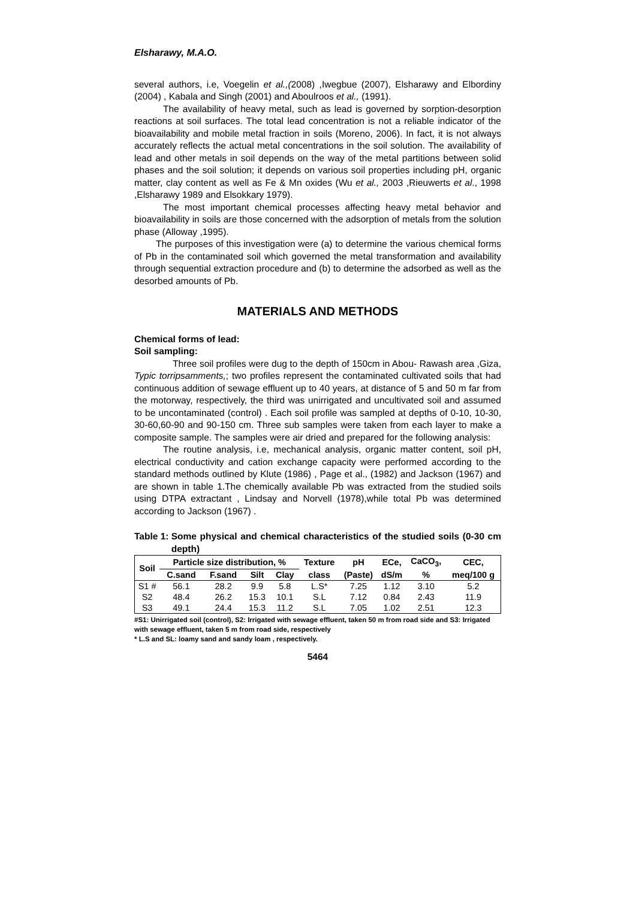Elsharawy, M.A.O.
several authors, i.e, Voegelin et al.,(2008) ,Iwegbue (2007), Elsharawy and Elbordiny (2004) , Kabala and Singh (2001) and Aboulroos et al., (1991).
The availability of heavy metal, such as lead is governed by sorption-desorption reactions at soil surfaces. The total lead concentration is not a reliable indicator of the bioavailability and mobile metal fraction in soils (Moreno, 2006). In fact, it is not always accurately reflects the actual metal concentrations in the soil solution. The availability of lead and other metals in soil depends on the way of the metal partitions between solid phases and the soil solution; it depends on various soil properties including pH, organic matter, clay content as well as Fe & Mn oxides (Wu et al., 2003 ,Rieuwerts et al., 1998 ,Elsharawy 1989 and Elsokkary 1979).
The most important chemical processes affecting heavy metal behavior and bioavailability in soils are those concerned with the adsorption of metals from the solution phase (Alloway ,1995).
The purposes of this investigation were (a) to determine the various chemical forms of Pb in the contaminated soil which governed the metal transformation and availability through sequential extraction procedure and (b) to determine the adsorbed as well as the desorbed amounts of Pb.
MATERIALS AND METHODS
Chemical forms of lead:
Soil sampling:
Three soil profiles were dug to the depth of 150cm in Abou- Rawash area ,Giza, Typic torripsamments,; two profiles represent the contaminated cultivated soils that had continuous addition of sewage effluent up to 40 years, at distance of 5 and 50 m far from the motorway, respectively, the third was unirrigated and uncultivated soil and assumed to be uncontaminated (control) . Each soil profile was sampled at depths of 0-10, 10-30, 30-60,60-90 and 90-150 cm. Three sub samples were taken from each layer to make a composite sample. The samples were air dried and prepared for the following analysis:
The routine analysis, i.e, mechanical analysis, organic matter content, soil pH, electrical conductivity and cation exchange capacity were performed according to the standard methods outlined by Klute (1986) , Page et al., (1982) and Jackson (1967) and are shown in table 1.The chemically available Pb was extracted from the studied soils using DTPA extractant , Lindsay and Norvell (1978),while total Pb was determined according to Jackson (1967) .
Table 1: Some physical and chemical characteristics of the studied soils (0-30 cm depth)
| Soil | Particle size distribution, % | | | | Texture | pH | ECe, | CaCO<sub>3</sub>, | CEC, |
| --- | --- | --- | --- | --- | --- | --- | --- | --- | --- |
| | C.sand | F.sand | Silt | Clay | class | (Paste) | dS/m | % | meq/100 g |
| S1 # | 56.1 | 28.2 | 9.9 | 5.8 | L.S* | 7.25 | 1.12 | 3.10 | 5.2 |
| S2 | 48.4 | 26.2 | 15.3 | 10.1 | S.L | 7.12 | 0.84 | 2.43 | 11.9 |
| S3 | 49.1 | 24.4 | 15.3 | 11.2 | S.L | 7.05 | 1.02 | 2.51 | 12.3 |
#S1: Unirrigated soil (control), S2: Irrigated with sewage effluent, taken 50 m from road side and S3: Irrigated with sewage effluent, taken 5 m from road side, respectively
* L.S and SL: loamy sand and sandy loam , respectively.
5464